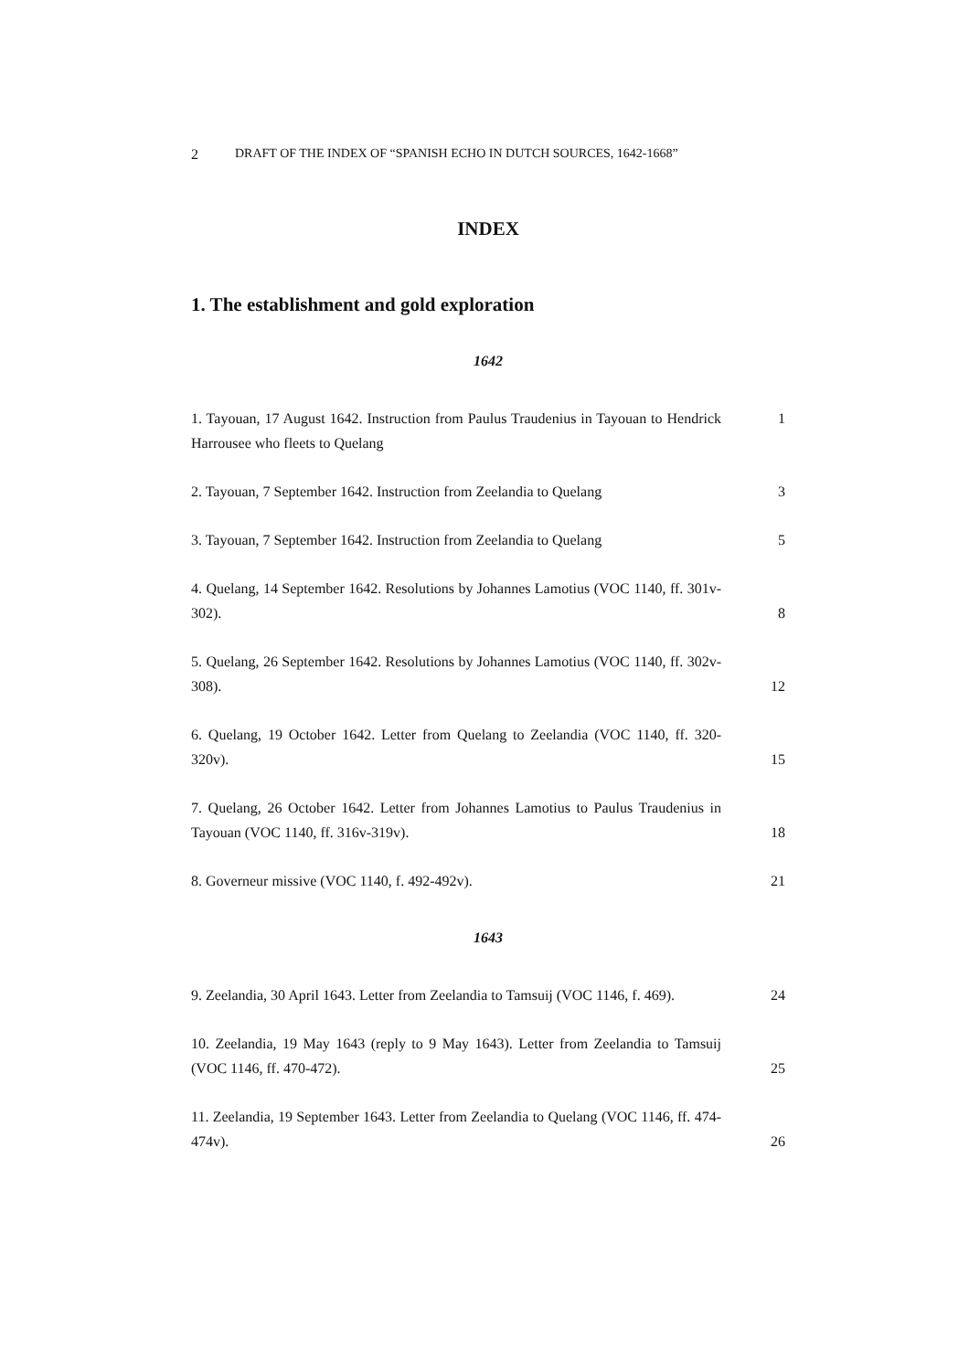2 DRAFT OF THE INDEX OF “SPANISH ECHO IN DUTCH SOURCES, 1642-1668”
INDEX
1. The establishment and gold exploration
1642
1. Tayouan, 17 August 1642. Instruction from Paulus Traudenius in Tayouan to Hendrick Harrousee who fleets to Quelang
1
2. Tayouan, 7 September 1642. Instruction from Zeelandia to Quelang
3
3. Tayouan, 7 September 1642. Instruction from Zeelandia to Quelang
5
4. Quelang, 14 September 1642. Resolutions by Johannes Lamotius (VOC 1140, ff. 301v-302).
8
5. Quelang, 26 September 1642. Resolutions by Johannes Lamotius (VOC 1140, ff. 302v-308).
12
6. Quelang, 19 October 1642. Letter from Quelang to Zeelandia (VOC 1140, ff. 320-320v).
15
7. Quelang, 26 October 1642. Letter from Johannes Lamotius to Paulus Traudenius in Tayouan (VOC 1140, ff. 316v-319v).
18
8. Governeur missive (VOC 1140, f. 492-492v).
21
1643
9. Zeelandia, 30 April 1643. Letter from Zeelandia to Tamsuij (VOC 1146, f. 469).
24
10. Zeelandia, 19 May 1643 (reply to 9 May 1643). Letter from Zeelandia to Tamsuij (VOC 1146, ff. 470-472).
25
11. Zeelandia, 19 September 1643. Letter from Zeelandia to Quelang (VOC 1146, ff. 474-474v).
26